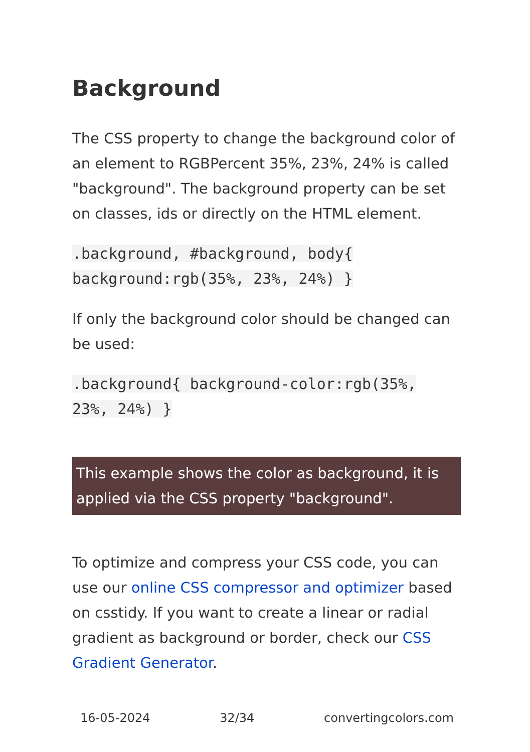Background
The CSS property to change the background color of an element to RGBPercent 35%, 23%, 24% is called "background". The background property can be set on classes, ids or directly on the HTML element.
.background, #background, body{ background:rgb(35%, 23%, 24%) }
If only the background color should be changed can be used:
.background{ background-color:rgb(35%, 23%, 24%) }
This example shows the color as background, it is applied via the CSS property "background".
To optimize and compress your CSS code, you can use our online CSS compressor and optimizer based on csstidy. If you want to create a linear or radial gradient as background or border, check our CSS Gradient Generator.
16-05-2024 32/34 convertingcolors.com